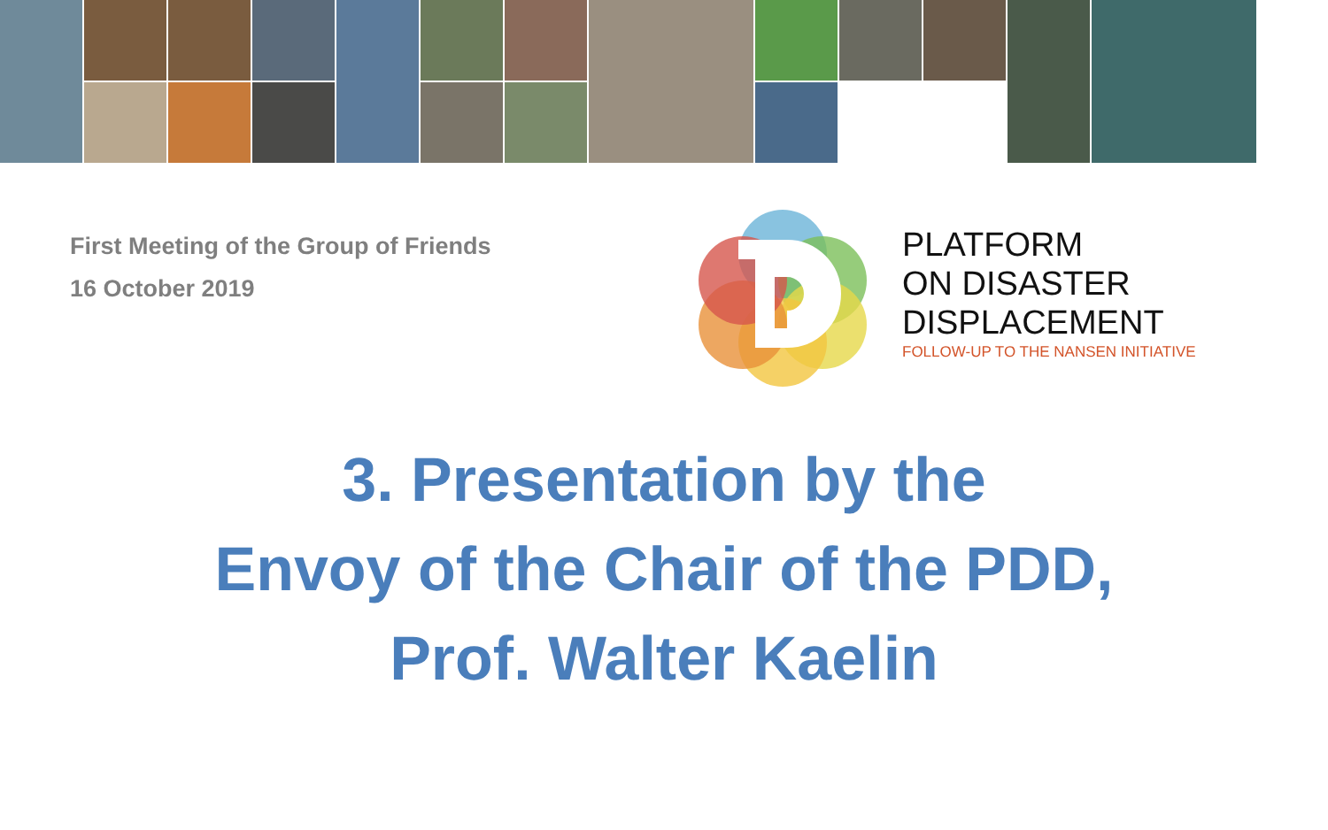First Meeting of the Group of Friends
16 October 2019
PLATFORM
ON DISASTER
DISPLACEMENT
FOLLOW-UP TO THE NANSEN INITIATIVE
3. Presentation by the
Envoy of the Chair of the PDD,
Prof. Walter Kaelin